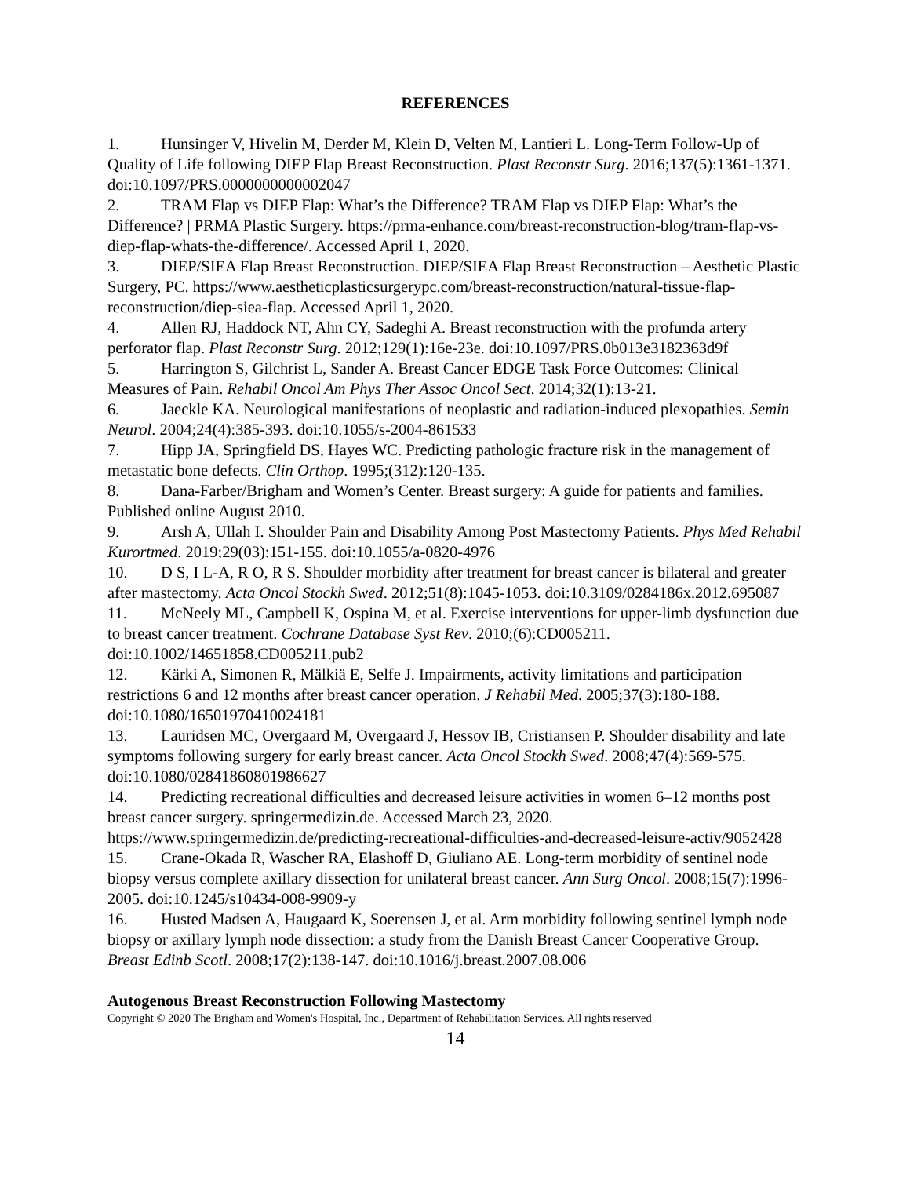REFERENCES
1. Hunsinger V, Hivelin M, Derder M, Klein D, Velten M, Lantieri L. Long-Term Follow-Up of Quality of Life following DIEP Flap Breast Reconstruction. Plast Reconstr Surg. 2016;137(5):1361-1371. doi:10.1097/PRS.0000000000002047
2. TRAM Flap vs DIEP Flap: What’s the Difference? TRAM Flap vs DIEP Flap: What’s the Difference? | PRMA Plastic Surgery. https://prma-enhance.com/breast-reconstruction-blog/tram-flap-vs-diep-flap-whats-the-difference/. Accessed April 1, 2020.
3. DIEP/SIEA Flap Breast Reconstruction. DIEP/SIEA Flap Breast Reconstruction – Aesthetic Plastic Surgery, PC. https://www.aestheticplasticsurgerypc.com/breast-reconstruction/natural-tissue-flap-reconstruction/diep-siea-flap. Accessed April 1, 2020.
4. Allen RJ, Haddock NT, Ahn CY, Sadeghi A. Breast reconstruction with the profunda artery perforator flap. Plast Reconstr Surg. 2012;129(1):16e-23e. doi:10.1097/PRS.0b013e3182363d9f
5. Harrington S, Gilchrist L, Sander A. Breast Cancer EDGE Task Force Outcomes: Clinical Measures of Pain. Rehabil Oncol Am Phys Ther Assoc Oncol Sect. 2014;32(1):13-21.
6. Jaeckle KA. Neurological manifestations of neoplastic and radiation-induced plexopathies. Semin Neurol. 2004;24(4):385-393. doi:10.1055/s-2004-861533
7. Hipp JA, Springfield DS, Hayes WC. Predicting pathologic fracture risk in the management of metastatic bone defects. Clin Orthop. 1995;(312):120-135.
8. Dana-Farber/Brigham and Women’s Center. Breast surgery: A guide for patients and families. Published online August 2010.
9. Arsh A, Ullah I. Shoulder Pain and Disability Among Post Mastectomy Patients. Phys Med Rehabil Kurortmed. 2019;29(03):151-155. doi:10.1055/a-0820-4976
10. D S, I L-A, R O, R S. Shoulder morbidity after treatment for breast cancer is bilateral and greater after mastectomy. Acta Oncol Stockh Swed. 2012;51(8):1045-1053. doi:10.3109/0284186x.2012.695087
11. McNeely ML, Campbell K, Ospina M, et al. Exercise interventions for upper-limb dysfunction due to breast cancer treatment. Cochrane Database Syst Rev. 2010;(6):CD005211. doi:10.1002/14651858.CD005211.pub2
12. Kärki A, Simonen R, Mälkiä E, Selfe J. Impairments, activity limitations and participation restrictions 6 and 12 months after breast cancer operation. J Rehabil Med. 2005;37(3):180-188. doi:10.1080/16501970410024181
13. Lauridsen MC, Overgaard M, Overgaard J, Hessov IB, Cristiansen P. Shoulder disability and late symptoms following surgery for early breast cancer. Acta Oncol Stockh Swed. 2008;47(4):569-575. doi:10.1080/02841860801986627
14. Predicting recreational difficulties and decreased leisure activities in women 6–12 months post breast cancer surgery. springermedizin.de. Accessed March 23, 2020. https://www.springermedizin.de/predicting-recreational-difficulties-and-decreased-leisure-activ/9052428
15. Crane-Okada R, Wascher RA, Elashoff D, Giuliano AE. Long-term morbidity of sentinel node biopsy versus complete axillary dissection for unilateral breast cancer. Ann Surg Oncol. 2008;15(7):1996-2005. doi:10.1245/s10434-008-9909-y
16. Husted Madsen A, Haugaard K, Soerensen J, et al. Arm morbidity following sentinel lymph node biopsy or axillary lymph node dissection: a study from the Danish Breast Cancer Cooperative Group. Breast Edinb Scotl. 2008;17(2):138-147. doi:10.1016/j.breast.2007.08.006
Autogenous Breast Reconstruction Following Mastectomy
Copyright © 2020 The Brigham and Women's Hospital, Inc., Department of Rehabilitation Services. All rights reserved
14